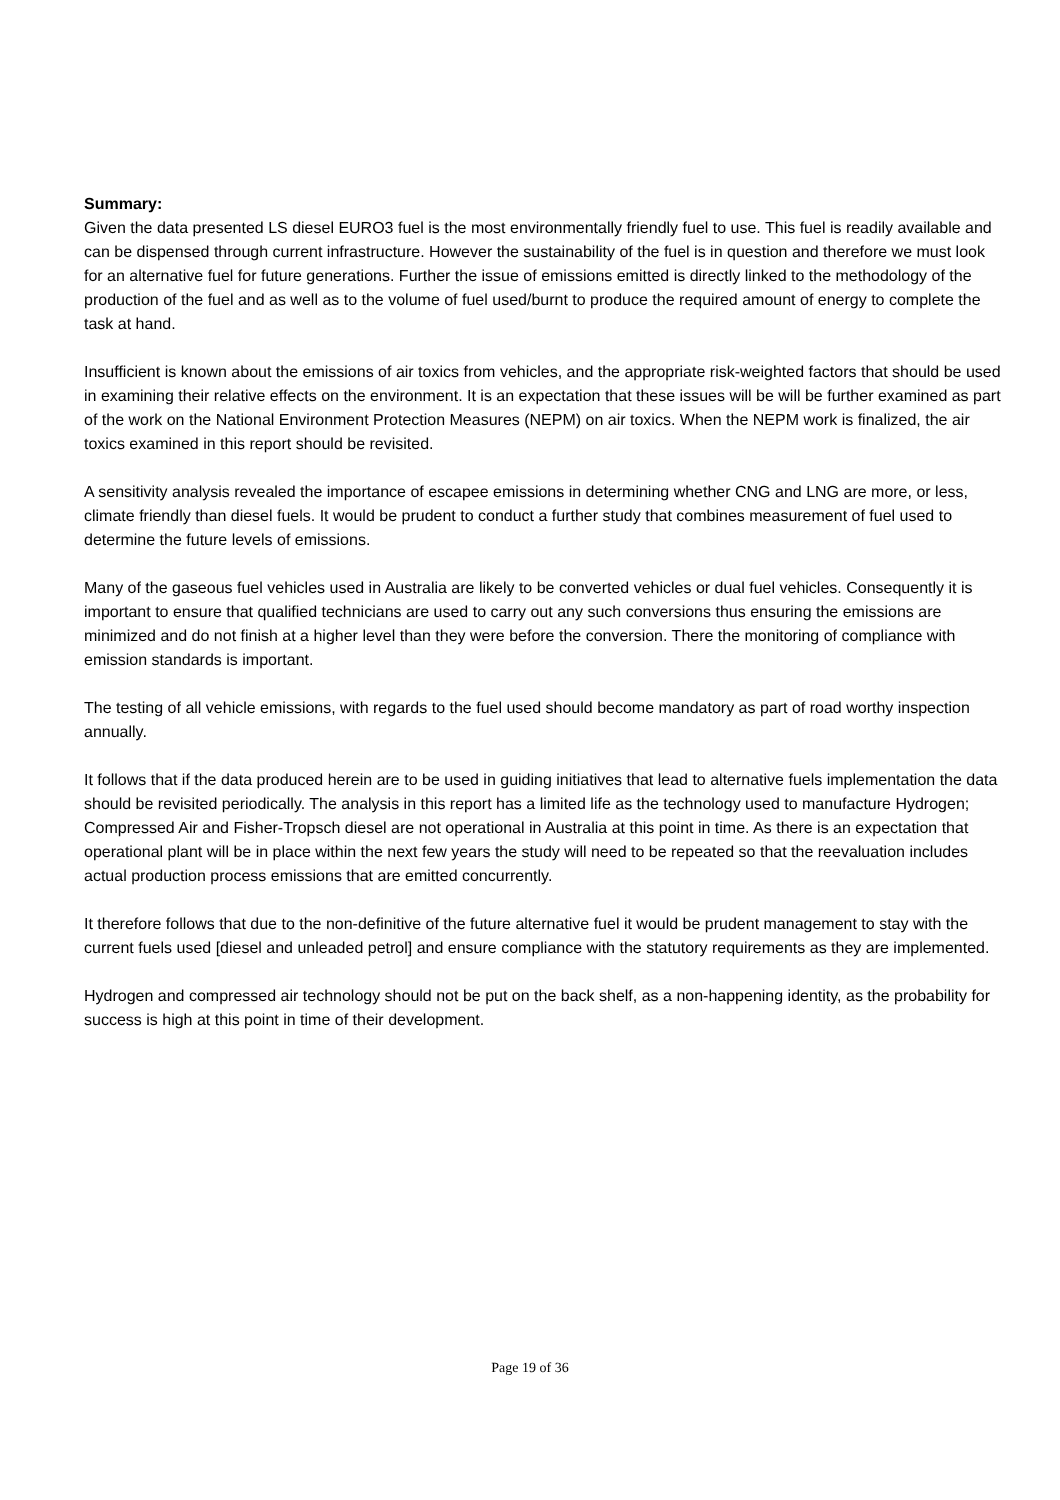Summary:
Given the data presented LS diesel EURO3 fuel is the most environmentally friendly fuel to use. This fuel is readily available and can be dispensed through current infrastructure. However the sustainability of the fuel is in question and therefore we must look for an alternative fuel for future generations. Further the issue of emissions emitted is directly linked to the methodology of the production of the fuel and as well as to the volume of fuel used/burnt to produce the required amount of energy to complete the task at hand.
Insufficient is known about the emissions of air toxics from vehicles, and the appropriate risk-weighted factors that should be used in examining their relative effects on the environment. It is an expectation that these issues will be will be further examined as part of the work on the National Environment Protection Measures (NEPM) on air toxics. When the NEPM work is finalized, the air toxics examined in this report should be revisited.
A sensitivity analysis revealed the importance of escapee emissions in determining whether CNG and LNG are more, or less, climate friendly than diesel fuels. It would be prudent to conduct a further study that combines measurement of fuel used to determine the future levels of emissions.
Many of the gaseous fuel vehicles used in Australia are likely to be converted vehicles or dual fuel vehicles. Consequently it is important to ensure that qualified technicians are used to carry out any such conversions thus ensuring the emissions are minimized and do not finish at a higher level than they were before the conversion. There the monitoring of compliance with emission standards is important.
The testing of all vehicle emissions, with regards to the fuel used should become mandatory as part of road worthy inspection annually.
It follows that if the data produced herein are to be used in guiding initiatives that lead to alternative fuels implementation the data should be revisited periodically. The analysis in this report has a limited life as the technology used to manufacture Hydrogen; Compressed Air and Fisher-Tropsch diesel are not operational in Australia at this point in time. As there is an expectation that operational plant will be in place within the next few years the study will need to be repeated so that the reevaluation includes actual production process emissions that are emitted concurrently.
It therefore follows that due to the non-definitive of the future alternative fuel it would be prudent management to stay with the current fuels used [diesel and unleaded petrol] and ensure compliance with the statutory requirements as they are implemented.
Hydrogen and compressed air technology should not be put on the back shelf, as a non-happening identity, as the probability for success is high at this point in time of their development.
Page 19 of 36